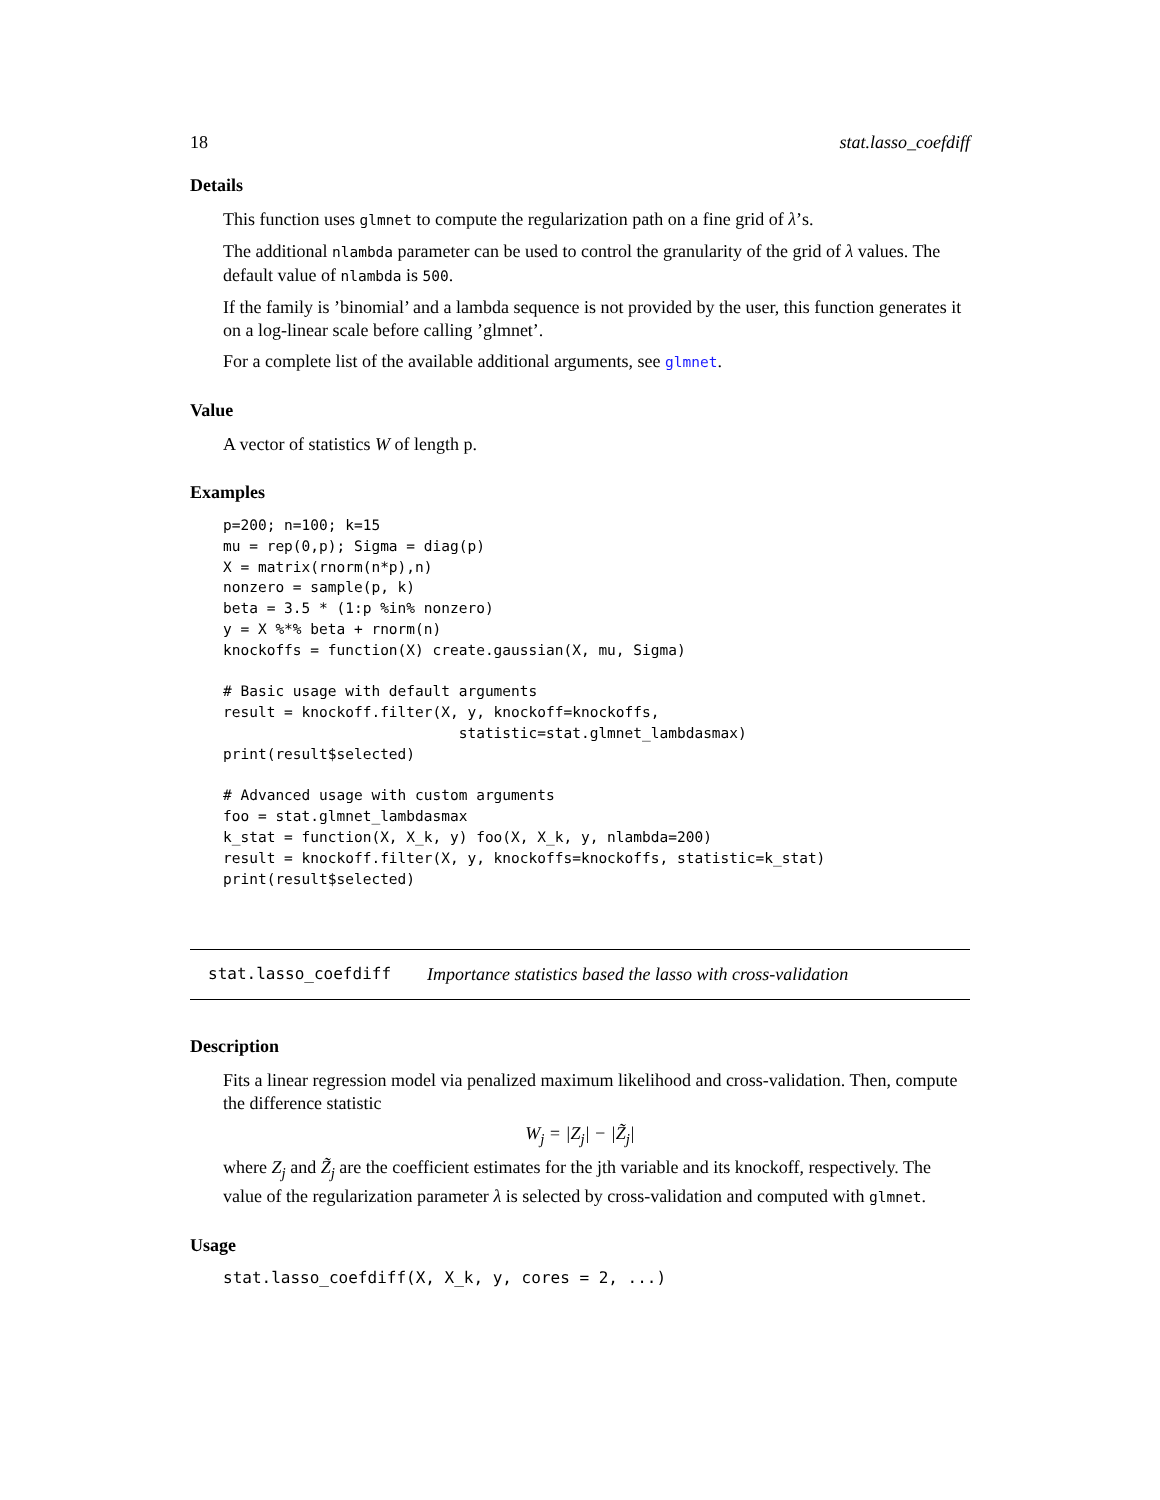18 stat.lasso_coefdiff
Details
This function uses glmnet to compute the regularization path on a fine grid of λ’s.
The additional nlambda parameter can be used to control the granularity of the grid of λ values. The default value of nlambda is 500.
If the family is ’binomial’ and a lambda sequence is not provided by the user, this function generates it on a log-linear scale before calling ’glmnet’.
For a complete list of the available additional arguments, see glmnet.
Value
A vector of statistics W of length p.
Examples
p=200; n=100; k=15
mu = rep(0,p); Sigma = diag(p)
X = matrix(rnorm(n*p),n)
nonzero = sample(p, k)
beta = 3.5 * (1:p %in% nonzero)
y = X %*% beta + rnorm(n)
knockoffs = function(X) create.gaussian(X, mu, Sigma)

# Basic usage with default arguments
result = knockoff.filter(X, y, knockoff=knockoffs,
                           statistic=stat.glmnet_lambdasmax)
print(result$selected)

# Advanced usage with custom arguments
foo = stat.glmnet_lambdasmax
k_stat = function(X, X_k, y) foo(X, X_k, y, nlambda=200)
result = knockoff.filter(X, y, knockoffs=knockoffs, statistic=k_stat)
print(result$selected)
stat.lasso_coefdiff Importance statistics based the lasso with cross-validation
Description
Fits a linear regression model via penalized maximum likelihood and cross-validation. Then, compute the difference statistic
W<sub>j</sub> = |Z<sub>j</sub>| − |Z̃<sub>j</sub>|
where Z<sub>j</sub> and Z̃<sub>j</sub> are the coefficient estimates for the jth variable and its knockoff, respectively. The value of the regularization parameter λ is selected by cross-validation and computed with glmnet.
Usage
stat.lasso_coefdiff(X, X_k, y, cores = 2, ...)